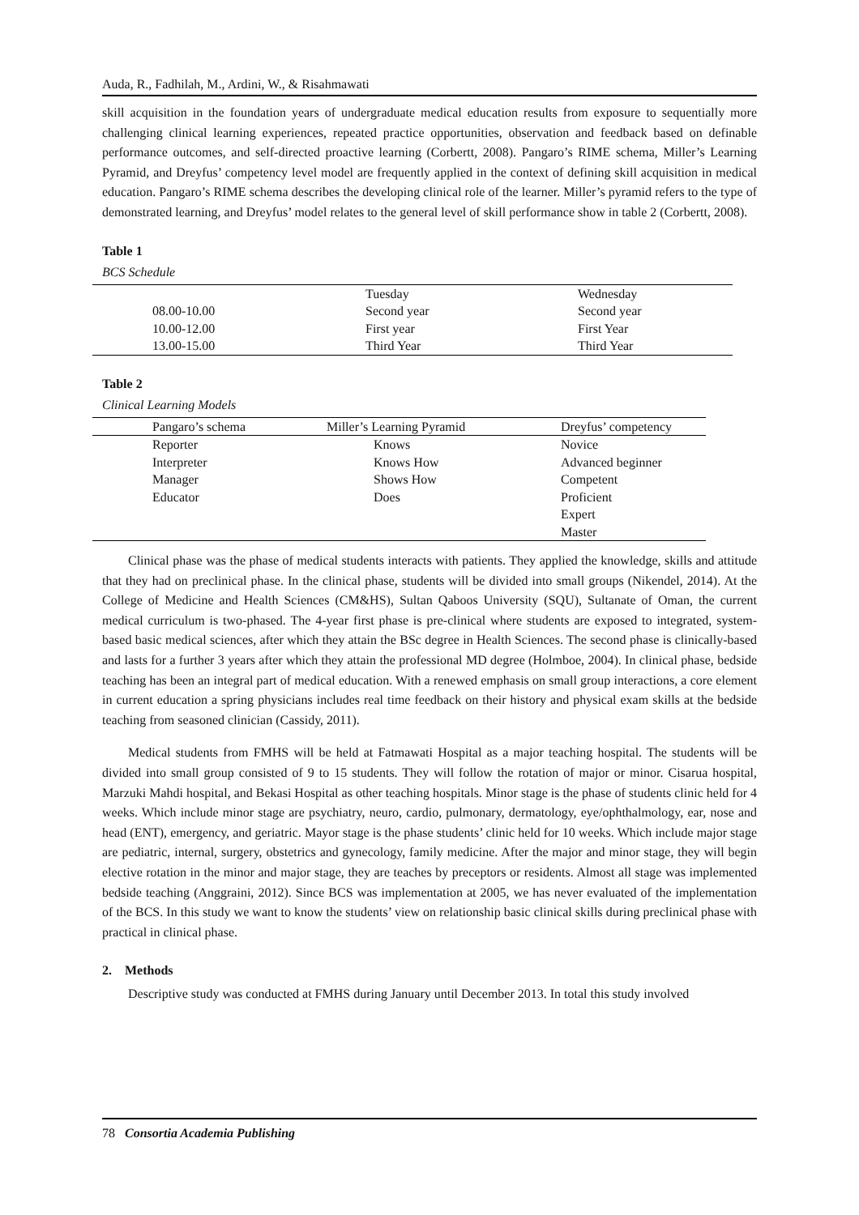Auda, R., Fadhilah, M., Ardini, W., & Risahmawati
skill acquisition in the foundation years of undergraduate medical education results from exposure to sequentially more challenging clinical learning experiences, repeated practice opportunities, observation and feedback based on definable performance outcomes, and self-directed proactive learning (Corbertt, 2008). Pangaro’s RIME schema, Miller’s Learning Pyramid, and Dreyfus’ competency level model are frequently applied in the context of defining skill acquisition in medical education. Pangaro’s RIME schema describes the developing clinical role of the learner. Miller’s pyramid refers to the type of demonstrated learning, and Dreyfus’ model relates to the general level of skill performance show in table 2 (Corbertt, 2008).
Table 1
BCS Schedule
| | Tuesday | Wednesday |
| --- | --- | --- |
| 08.00-10.00 | Second year | Second year |
| 10.00-12.00 | First year | First Year |
| 13.00-15.00 | Third Year | Third Year |
Table 2
Clinical Learning Models
| Pangaro’s schema | Miller’s Learning Pyramid | Dreyfus’ competency |
| --- | --- | --- |
| Reporter | Knows | Novice |
| Interpreter | Knows How | Advanced beginner |
| Manager | Shows How | Competent |
| Educator | Does | Proficient |
| | | Expert |
| | | Master |
Clinical phase was the phase of medical students interacts with patients. They applied the knowledge, skills and attitude that they had on preclinical phase. In the clinical phase, students will be divided into small groups (Nikendel, 2014). At the College of Medicine and Health Sciences (CM&HS), Sultan Qaboos University (SQU), Sultanate of Oman, the current medical curriculum is two-phased. The 4-year first phase is pre-clinical where students are exposed to integrated, system-based basic medical sciences, after which they attain the BSc degree in Health Sciences. The second phase is clinically-based and lasts for a further 3 years after which they attain the professional MD degree (Holmboe, 2004). In clinical phase, bedside teaching has been an integral part of medical education. With a renewed emphasis on small group interactions, a core element in current education a spring physicians includes real time feedback on their history and physical exam skills at the bedside teaching from seasoned clinician (Cassidy, 2011).
Medical students from FMHS will be held at Fatmawati Hospital as a major teaching hospital. The students will be divided into small group consisted of 9 to 15 students. They will follow the rotation of major or minor. Cisarua hospital, Marzuki Mahdi hospital, and Bekasi Hospital as other teaching hospitals. Minor stage is the phase of students clinic held for 4 weeks. Which include minor stage are psychiatry, neuro, cardio, pulmonary, dermatology, eye/ophthalmology, ear, nose and head (ENT), emergency, and geriatric. Mayor stage is the phase students’ clinic held for 10 weeks. Which include major stage are pediatric, internal, surgery, obstetrics and gynecology, family medicine. After the major and minor stage, they will begin elective rotation in the minor and major stage, they are teaches by preceptors or residents. Almost all stage was implemented bedside teaching (Anggraini, 2012). Since BCS was implementation at 2005, we has never evaluated of the implementation of the BCS. In this study we want to know the students’ view on relationship basic clinical skills during preclinical phase with practical in clinical phase.
2. Methods
Descriptive study was conducted at FMHS during January until December 2013. In total this study involved
78 Consortia Academia Publishing